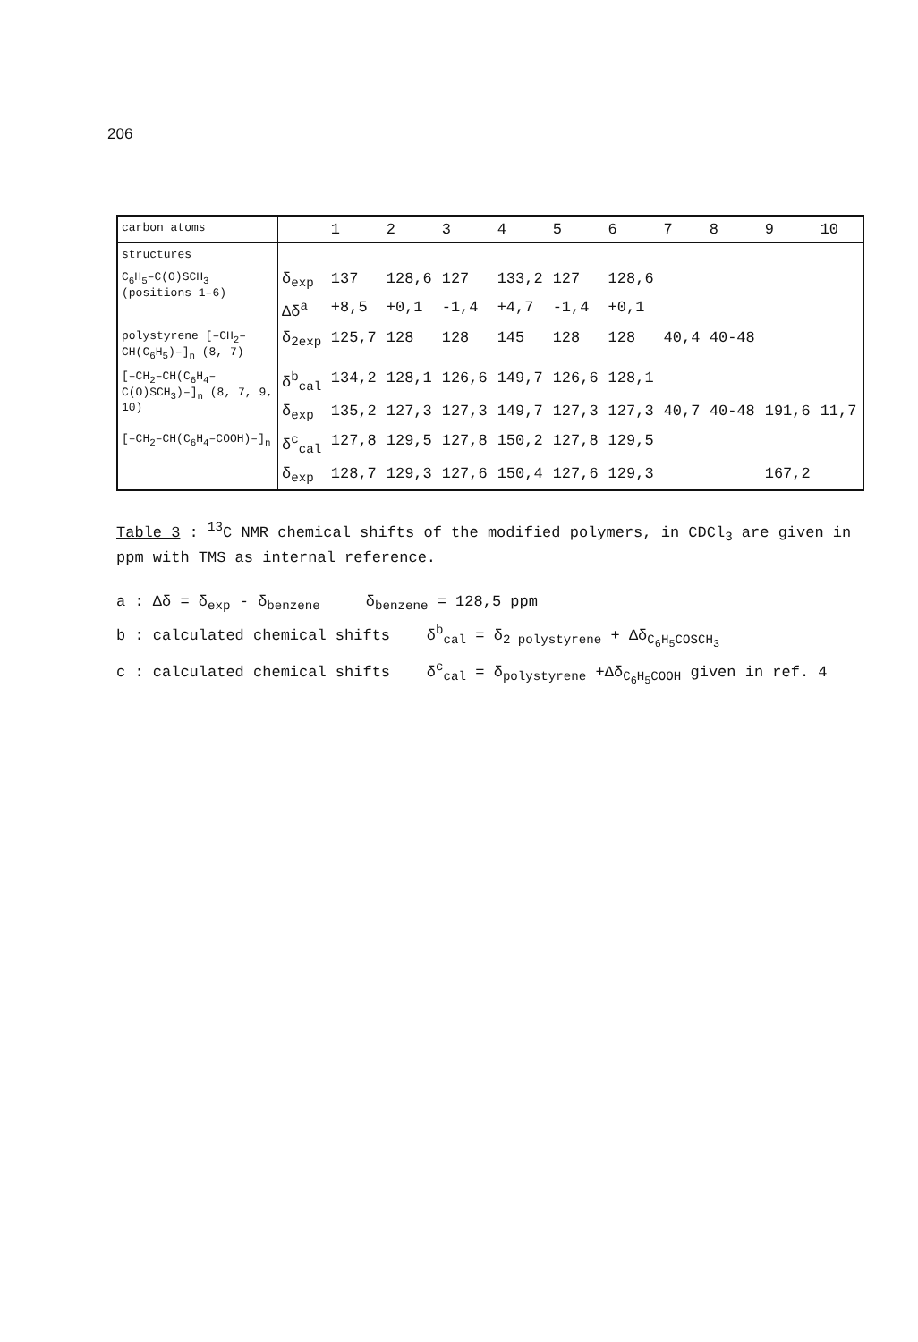206
| carbon atoms | | 1 | 2 | 3 | 4 | 5 | 6 | 7 | 8 | 9 | 10 |
| --- | --- | --- | --- | --- | --- | --- | --- | --- | --- | --- | --- |
| structures | | | | | | | | | | | |
| C<sub>6</sub>H<sub>5</sub>–C(O)SCH<sub>3</sub> (positions 1–6) | δ<sub>exp</sub> | 137 | 128,6 | 127 | 133,2 | 127 | 128,6 | | | | |
| | Δδ<sup>a</sup> | +8,5 | +0,1 | -1,4 | +4,7 | -1,4 | +0,1 | | | | |
| polystyrene [–CH<sub>2</sub>–CH(C<sub>6</sub>H<sub>5</sub>)–]<sub>n</sub> (8, 7) | δ<sub>2exp</sub> | 125,7 | 128 | 128 | 145 | 128 | 128 | 40,4 | 40-48 | | |
| [–CH<sub>2</sub>–CH(C<sub>6</sub>H<sub>4</sub>–C(O)SCH<sub>3</sub>)–]<sub>n</sub> (8, 7, 9, 10) | δ<sup>b</sup><sub>cal</sub> | 134,2 | 128,1 | 126,6 | 149,7 | 126,6 | 128,1 | | | | |
| | δ<sub>exp</sub> | 135,2 | 127,3 | 127,3 | 149,7 | 127,3 | 127,3 | 40,7 | 40-48 | 191,6 | 11,7 |
| [–CH<sub>2</sub>–CH(C<sub>6</sub>H<sub>4</sub>–COOH)–]<sub>n</sub> | δ<sup>c</sup><sub>cal</sub> | 127,8 | 129,5 | 127,8 | 150,2 | 127,8 | 129,5 | | | | |
| | δ<sub>exp</sub> | 128,7 | 129,3 | 127,6 | 150,4 | 127,6 | 129,3 | | | 167,2 | |
Table 3 : <sup>13</sup>C NMR chemical shifts of the modified polymers, in CDCl<sub>3</sub> are given in ppm with TMS as internal reference.
a : Δδ = δ<sub>exp</sub> - δ<sub>benzene</sub> δ<sub>benzene</sub> = 128,5 ppm
b : calculated chemical shifts δ<sup>b</sup><sub>cal</sub> = δ<sub>2 polystyrene</sub> + Δδ<sub>C<sub>6</sub>H<sub>5</sub>COSCH<sub>3</sub></sub>
c : calculated chemical shifts δ<sup>c</sup><sub>cal</sub> = δ<sub>polystyrene</sub> +Δδ<sub>C<sub>6</sub>H<sub>5</sub>COOH</sub> given in ref. 4